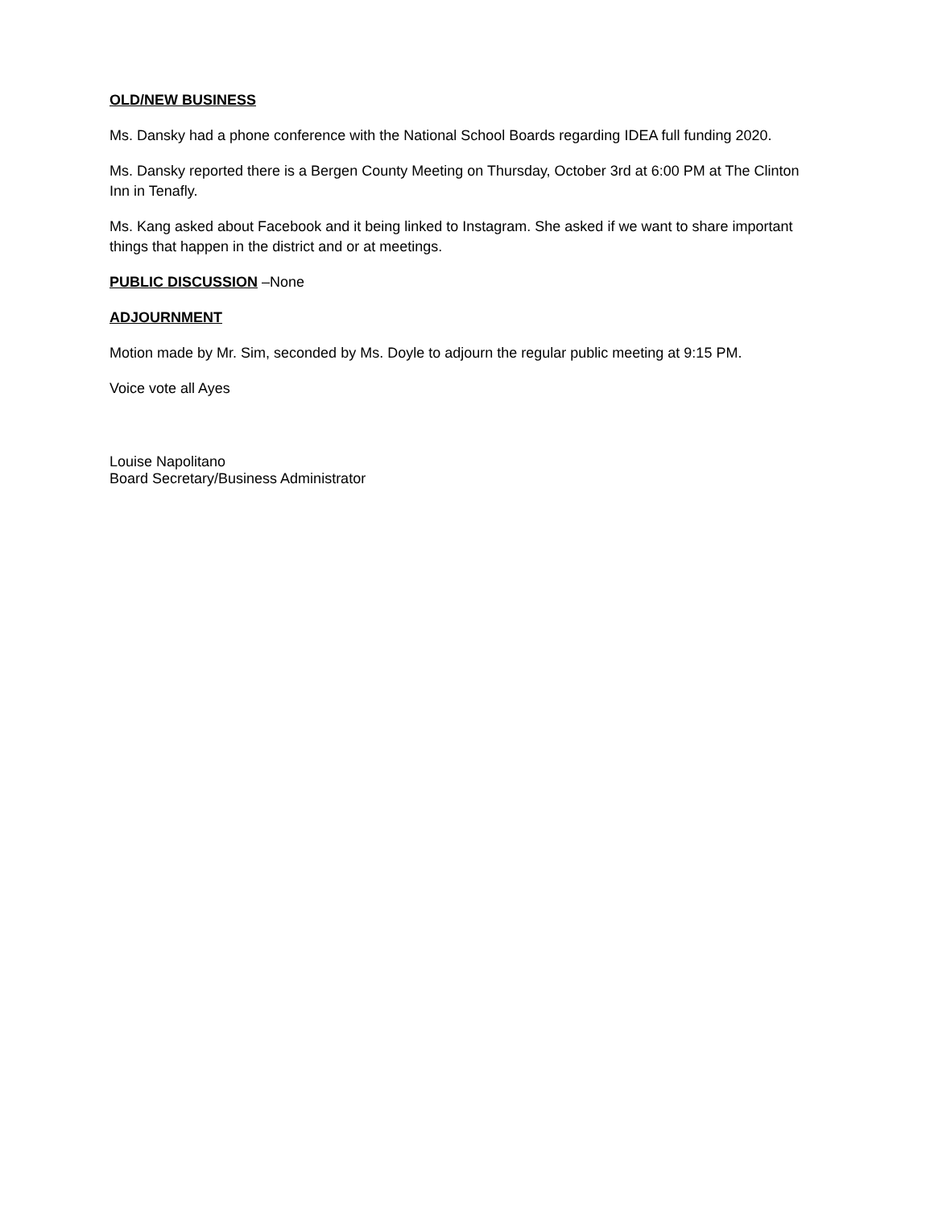OLD/NEW BUSINESS
Ms. Dansky had a phone conference with the National School Boards regarding IDEA full funding 2020.
Ms. Dansky reported there is a Bergen County Meeting on Thursday, October 3rd at 6:00 PM at The Clinton Inn in Tenafly.
Ms. Kang asked about Facebook and it being linked to Instagram. She asked if we want to share important things that happen in the district and or at meetings.
PUBLIC DISCUSSION –None
ADJOURNMENT
Motion made by Mr. Sim, seconded by Ms. Doyle to adjourn the regular public meeting at 9:15 PM.
Voice vote all Ayes
Louise Napolitano
Board Secretary/Business Administrator